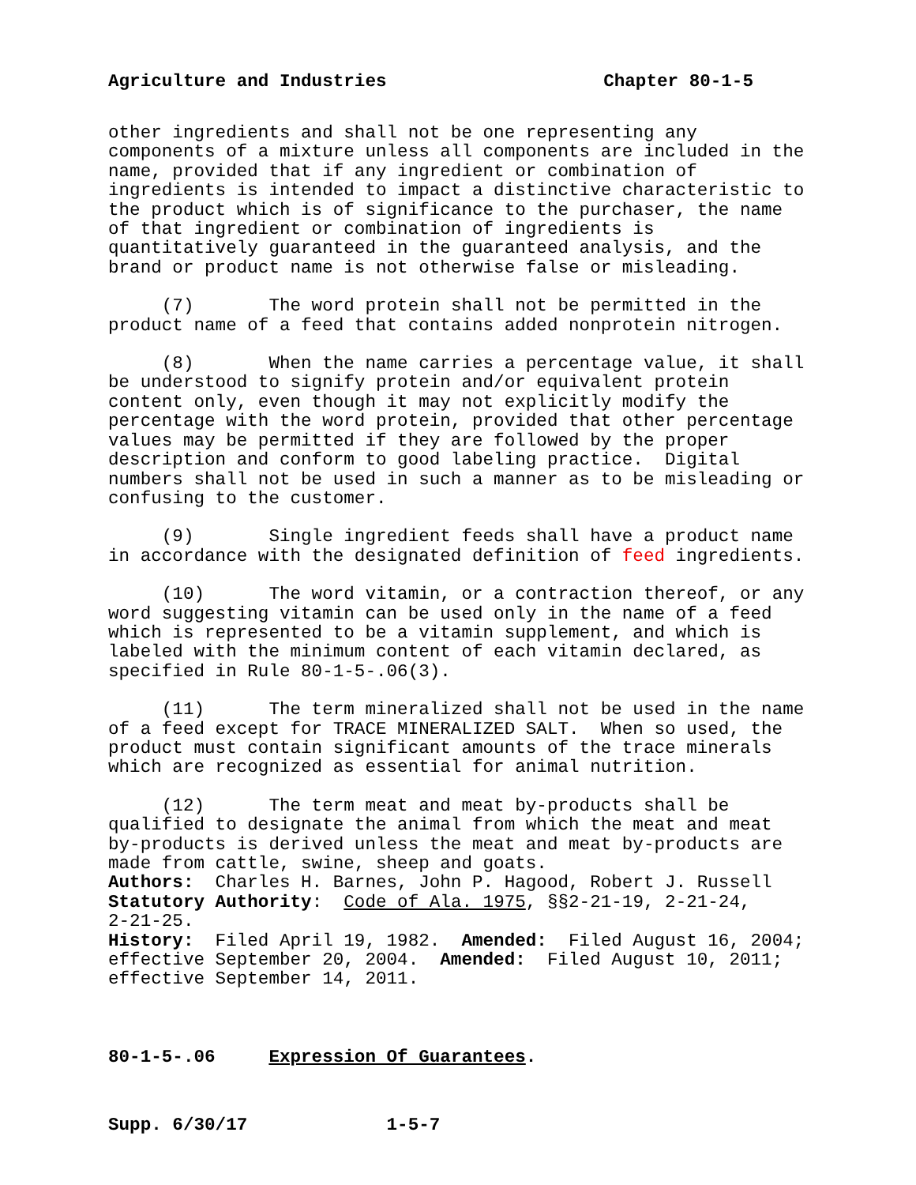Agriculture and Industries Chapter 80-1-5
other ingredients and shall not be one representing any components of a mixture unless all components are included in the name, provided that if any ingredient or combination of ingredients is intended to impact a distinctive characteristic to the product which is of significance to the purchaser, the name of that ingredient or combination of ingredients is quantitatively guaranteed in the guaranteed analysis, and the brand or product name is not otherwise false or misleading.
(7) The word protein shall not be permitted in the product name of a feed that contains added nonprotein nitrogen.
(8) When the name carries a percentage value, it shall be understood to signify protein and/or equivalent protein content only, even though it may not explicitly modify the percentage with the word protein, provided that other percentage values may be permitted if they are followed by the proper description and conform to good labeling practice. Digital numbers shall not be used in such a manner as to be misleading or confusing to the customer.
(9) Single ingredient feeds shall have a product name in accordance with the designated definition of feed ingredients.
(10) The word vitamin, or a contraction thereof, or any word suggesting vitamin can be used only in the name of a feed which is represented to be a vitamin supplement, and which is labeled with the minimum content of each vitamin declared, as specified in Rule 80-1-5-.06(3).
(11) The term mineralized shall not be used in the name of a feed except for TRACE MINERALIZED SALT. When so used, the product must contain significant amounts of the trace minerals which are recognized as essential for animal nutrition.
(12) The term meat and meat by-products shall be qualified to designate the animal from which the meat and meat by-products is derived unless the meat and meat by-products are made from cattle, swine, sheep and goats.
Authors: Charles H. Barnes, John P. Hagood, Robert J. Russell Statutory Authority: Code of Ala. 1975, §§2-21-19, 2-21-24, 2-21-25. History: Filed April 19, 1982. Amended: Filed August 16, 2004; effective September 20, 2004. Amended: Filed August 10, 2011; effective September 14, 2011.
80-1-5-.06 Expression Of Guarantees.
Supp. 6/30/17 1-5-7